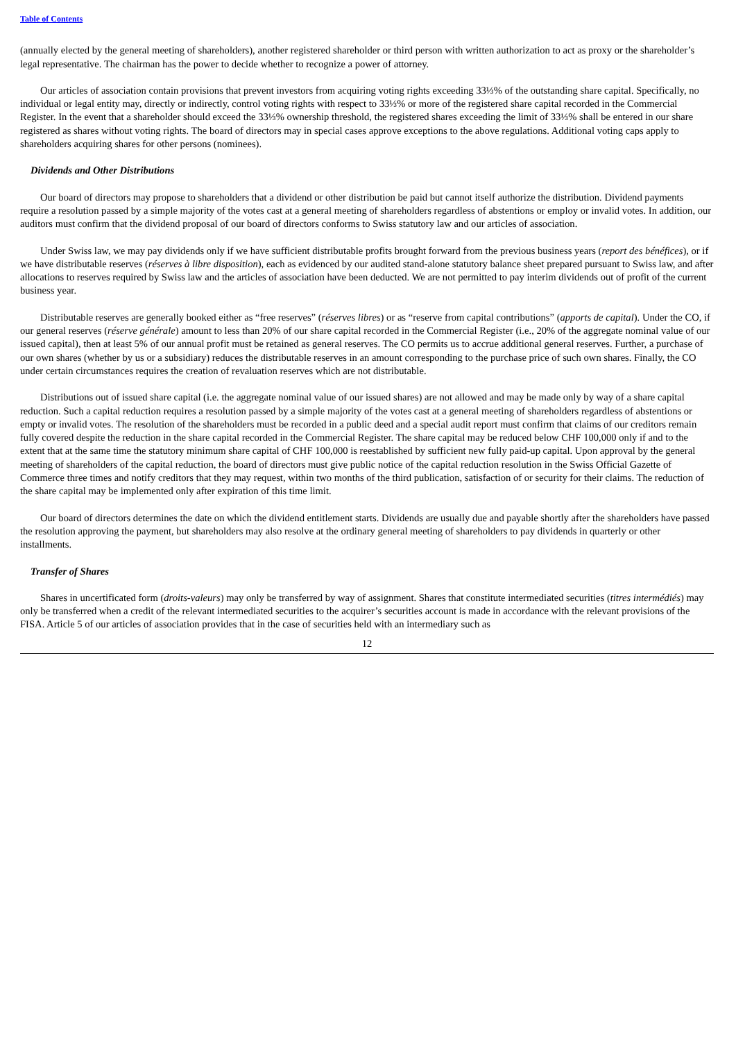Table of Contents
(annually elected by the general meeting of shareholders), another registered shareholder or third person with written authorization to act as proxy or the shareholder’s legal representative. The chairman has the power to decide whether to recognize a power of attorney.
Our articles of association contain provisions that prevent investors from acquiring voting rights exceeding 33⅓% of the outstanding share capital. Specifically, no individual or legal entity may, directly or indirectly, control voting rights with respect to 33⅓% or more of the registered share capital recorded in the Commercial Register. In the event that a shareholder should exceed the 33⅓% ownership threshold, the registered shares exceeding the limit of 33⅓% shall be entered in our share registered as shares without voting rights. The board of directors may in special cases approve exceptions to the above regulations. Additional voting caps apply to shareholders acquiring shares for other persons (nominees).
Dividends and Other Distributions
Our board of directors may propose to shareholders that a dividend or other distribution be paid but cannot itself authorize the distribution. Dividend payments require a resolution passed by a simple majority of the votes cast at a general meeting of shareholders regardless of abstentions or employ or invalid votes. In addition, our auditors must confirm that the dividend proposal of our board of directors conforms to Swiss statutory law and our articles of association.
Under Swiss law, we may pay dividends only if we have sufficient distributable profits brought forward from the previous business years (report des bénéfices), or if we have distributable reserves (réserves à libre disposition), each as evidenced by our audited stand-alone statutory balance sheet prepared pursuant to Swiss law, and after allocations to reserves required by Swiss law and the articles of association have been deducted. We are not permitted to pay interim dividends out of profit of the current business year.
Distributable reserves are generally booked either as “free reserves” (réserves libres) or as “reserve from capital contributions” (apports de capital). Under the CO, if our general reserves (réserve générale) amount to less than 20% of our share capital recorded in the Commercial Register (i.e., 20% of the aggregate nominal value of our issued capital), then at least 5% of our annual profit must be retained as general reserves. The CO permits us to accrue additional general reserves. Further, a purchase of our own shares (whether by us or a subsidiary) reduces the distributable reserves in an amount corresponding to the purchase price of such own shares. Finally, the CO under certain circumstances requires the creation of revaluation reserves which are not distributable.
Distributions out of issued share capital (i.e. the aggregate nominal value of our issued shares) are not allowed and may be made only by way of a share capital reduction. Such a capital reduction requires a resolution passed by a simple majority of the votes cast at a general meeting of shareholders regardless of abstentions or empty or invalid votes. The resolution of the shareholders must be recorded in a public deed and a special audit report must confirm that claims of our creditors remain fully covered despite the reduction in the share capital recorded in the Commercial Register. The share capital may be reduced below CHF 100,000 only if and to the extent that at the same time the statutory minimum share capital of CHF 100,000 is reestablished by sufficient new fully paid-up capital. Upon approval by the general meeting of shareholders of the capital reduction, the board of directors must give public notice of the capital reduction resolution in the Swiss Official Gazette of Commerce three times and notify creditors that they may request, within two months of the third publication, satisfaction of or security for their claims. The reduction of the share capital may be implemented only after expiration of this time limit.
Our board of directors determines the date on which the dividend entitlement starts. Dividends are usually due and payable shortly after the shareholders have passed the resolution approving the payment, but shareholders may also resolve at the ordinary general meeting of shareholders to pay dividends in quarterly or other installments.
Transfer of Shares
Shares in uncertificated form (droits-valeurs) may only be transferred by way of assignment. Shares that constitute intermediated securities (titres intermédiés) may only be transferred when a credit of the relevant intermediated securities to the acquirer’s securities account is made in accordance with the relevant provisions of the FISA. Article 5 of our articles of association provides that in the case of securities held with an intermediary such as
12